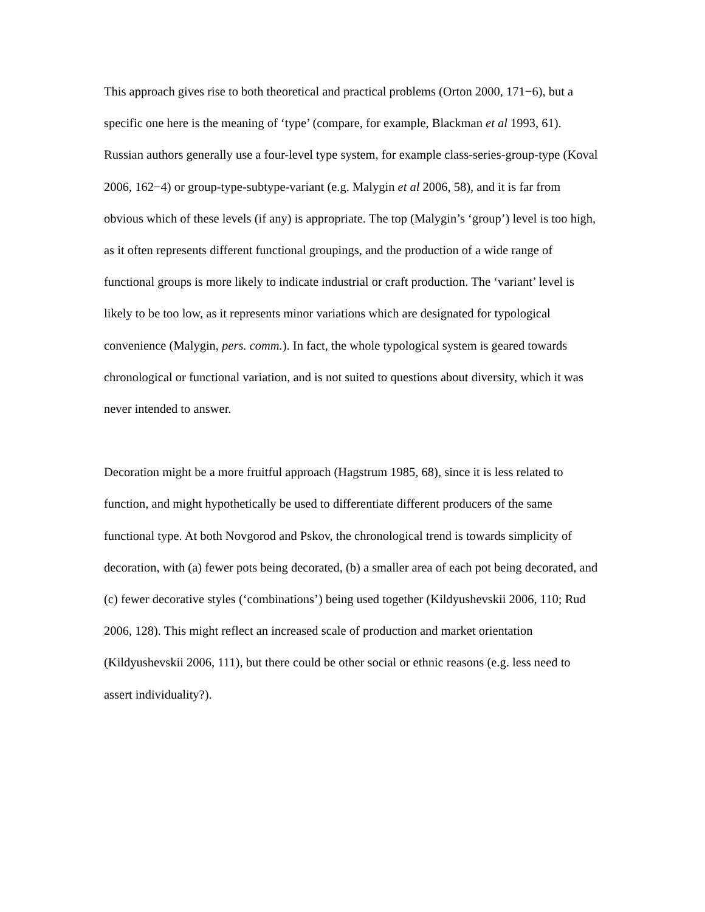This approach gives rise to both theoretical and practical problems (Orton 2000, 171−6), but a specific one here is the meaning of ‘type’ (compare, for example, Blackman et al 1993, 61). Russian authors generally use a four-level type system, for example class-series-group-type (Koval 2006, 162−4) or group-type-subtype-variant (e.g. Malygin et al 2006, 58), and it is far from obvious which of these levels (if any) is appropriate. The top (Malygin’s ‘group’) level is too high, as it often represents different functional groupings, and the production of a wide range of functional groups is more likely to indicate industrial or craft production. The ‘variant’ level is likely to be too low, as it represents minor variations which are designated for typological convenience (Malygin, pers. comm.). In fact, the whole typological system is geared towards chronological or functional variation, and is not suited to questions about diversity, which it was never intended to answer.
Decoration might be a more fruitful approach (Hagstrum 1985, 68), since it is less related to function, and might hypothetically be used to differentiate different producers of the same functional type. At both Novgorod and Pskov, the chronological trend is towards simplicity of decoration, with (a) fewer pots being decorated, (b) a smaller area of each pot being decorated, and (c) fewer decorative styles (‘combinations’) being used together (Kildyushevskii 2006, 110; Rud 2006, 128). This might reflect an increased scale of production and market orientation (Kildyushevskii 2006, 111), but there could be other social or ethnic reasons (e.g. less need to assert individuality?).